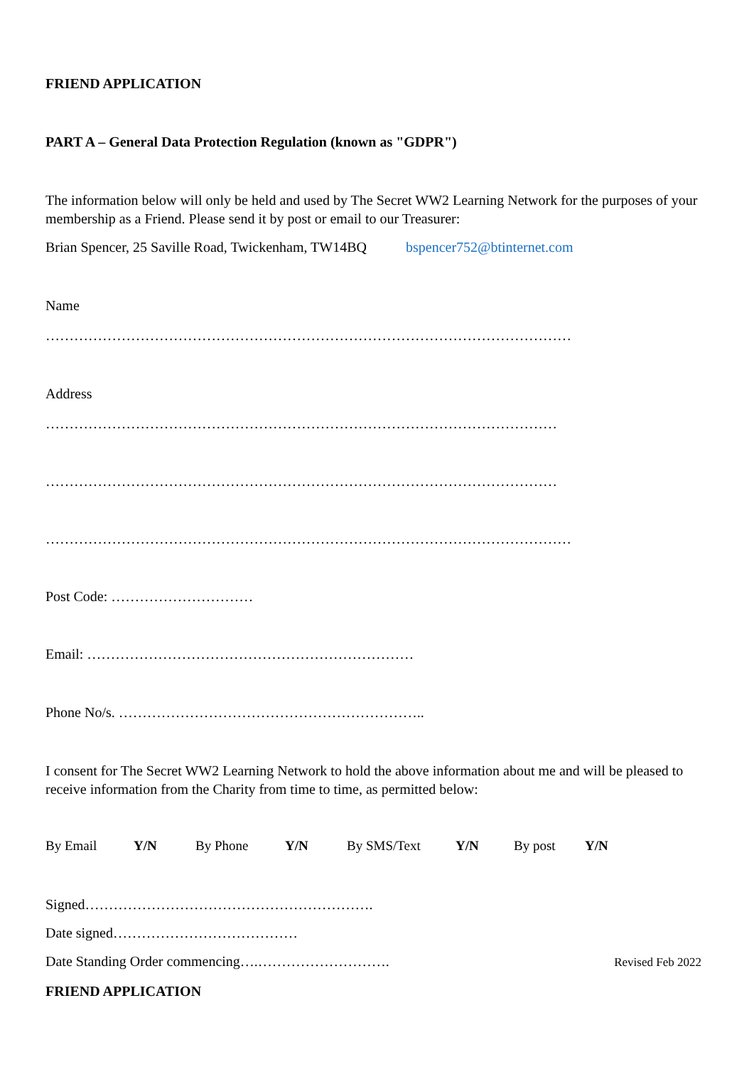FRIEND APPLICATION
PART A – General Data Protection Regulation (known as "GDPR")
The information below will only be held and used by The Secret WW2 Learning Network for the purposes of your membership as a Friend. Please send it by post or email to our Treasurer:
Brian Spencer, 25 Saville Road, Twickenham, TW14BQ bspencer752@btinternet.com
Name
…………………………………………………………………………………………………
Address
………………………………………………………………………………………………
………………………………………………………………………………………………
…………………………………………………………………………………………………
Post Code: …………………………
Email: ……………………………………………………………
Phone No/s. ………………………………………………………..
I consent for The Secret WW2 Learning Network to hold the above information about me and will be pleased to receive information from the Charity from time to time, as permitted below:
By Email Y/N By Phone Y/N By SMS/Text Y/N By post Y/N
Signed…………………………………………………….
Date signed…………………………………
Date Standing Order commencing….……………………….
Revised Feb 2022
FRIEND APPLICATION